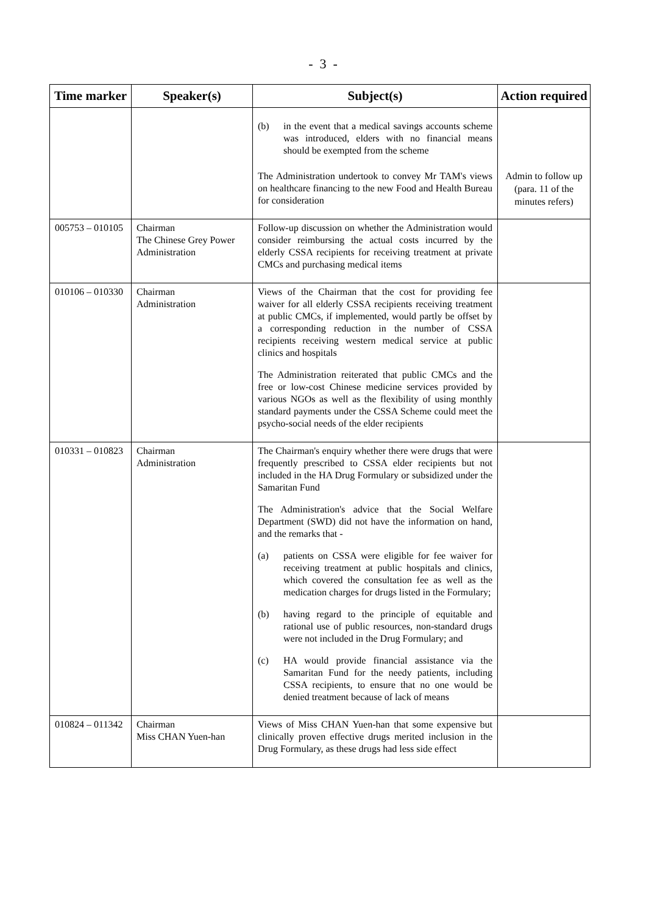- 3 -
| Time marker | Speaker(s) | Subject(s) | Action required |
| --- | --- | --- | --- |
| | | (b) in the event that a medical savings accounts scheme was introduced, elders with no financial means should be exempted from the scheme The Administration undertook to convey Mr TAM's views on healthcare financing to the new Food and Health Bureau for consideration | Admin to follow up (para. 11 of the minutes refers) |
| 005753 – 010105 | Chairman The Chinese Grey Power Administration | Follow-up discussion on whether the Administration would consider reimbursing the actual costs incurred by the elderly CSSA recipients for receiving treatment at private CMCs and purchasing medical items | |
| 010106 – 010330 | Chairman Administration | Views of the Chairman that the cost for providing fee waiver for all elderly CSSA recipients receiving treatment at public CMCs, if implemented, would partly be offset by a corresponding reduction in the number of CSSA recipients receiving western medical service at public clinics and hospitals The Administration reiterated that public CMCs and the free or low-cost Chinese medicine services provided by various NGOs as well as the flexibility of using monthly standard payments under the CSSA Scheme could meet the psycho-social needs of the elder recipients | |
| 010331 – 010823 | Chairman Administration | The Chairman's enquiry whether there were drugs that were frequently prescribed to CSSA elder recipients but not included in the HA Drug Formulary or subsidized under the Samaritan Fund The Administration's advice that the Social Welfare Department (SWD) did not have the information on hand, and the remarks that - (a) patients on CSSA were eligible for fee waiver for receiving treatment at public hospitals and clinics, which covered the consultation fee as well as the medication charges for drugs listed in the Formulary; (b) having regard to the principle of equitable and rational use of public resources, non-standard drugs were not included in the Drug Formulary; and (c) HA would provide financial assistance via the Samaritan Fund for the needy patients, including CSSA recipients, to ensure that no one would be denied treatment because of lack of means | |
| 010824 – 011342 | Chairman Miss CHAN Yuen-han | Views of Miss CHAN Yuen-han that some expensive but clinically proven effective drugs merited inclusion in the Drug Formulary, as these drugs had less side effect | |